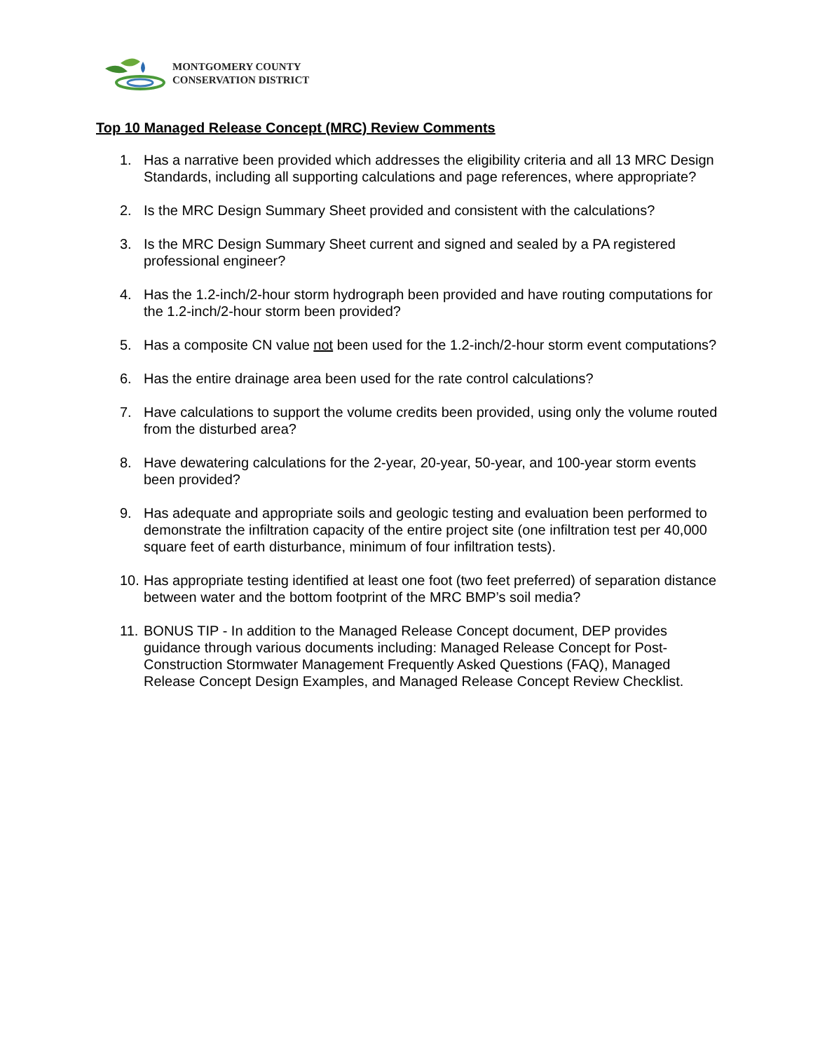MONTGOMERY COUNTY
CONSERVATION DISTRICT
Top 10 Managed Release Concept (MRC) Review Comments
1. Has a narrative been provided which addresses the eligibility criteria and all 13 MRC Design Standards, including all supporting calculations and page references, where appropriate?
2. Is the MRC Design Summary Sheet provided and consistent with the calculations?
3. Is the MRC Design Summary Sheet current and signed and sealed by a PA registered professional engineer?
4. Has the 1.2-inch/2-hour storm hydrograph been provided and have routing computations for the 1.2-inch/2-hour storm been provided?
5. Has a composite CN value not been used for the 1.2-inch/2-hour storm event computations?
6. Has the entire drainage area been used for the rate control calculations?
7. Have calculations to support the volume credits been provided, using only the volume routed from the disturbed area?
8. Have dewatering calculations for the 2-year, 20-year, 50-year, and 100-year storm events been provided?
9. Has adequate and appropriate soils and geologic testing and evaluation been performed to demonstrate the infiltration capacity of the entire project site (one infiltration test per 40,000 square feet of earth disturbance, minimum of four infiltration tests).
10. Has appropriate testing identified at least one foot (two feet preferred) of separation distance between water and the bottom footprint of the MRC BMP’s soil media?
11. BONUS TIP - In addition to the Managed Release Concept document, DEP provides guidance through various documents including: Managed Release Concept for Post-Construction Stormwater Management Frequently Asked Questions (FAQ), Managed Release Concept Design Examples, and Managed Release Concept Review Checklist.